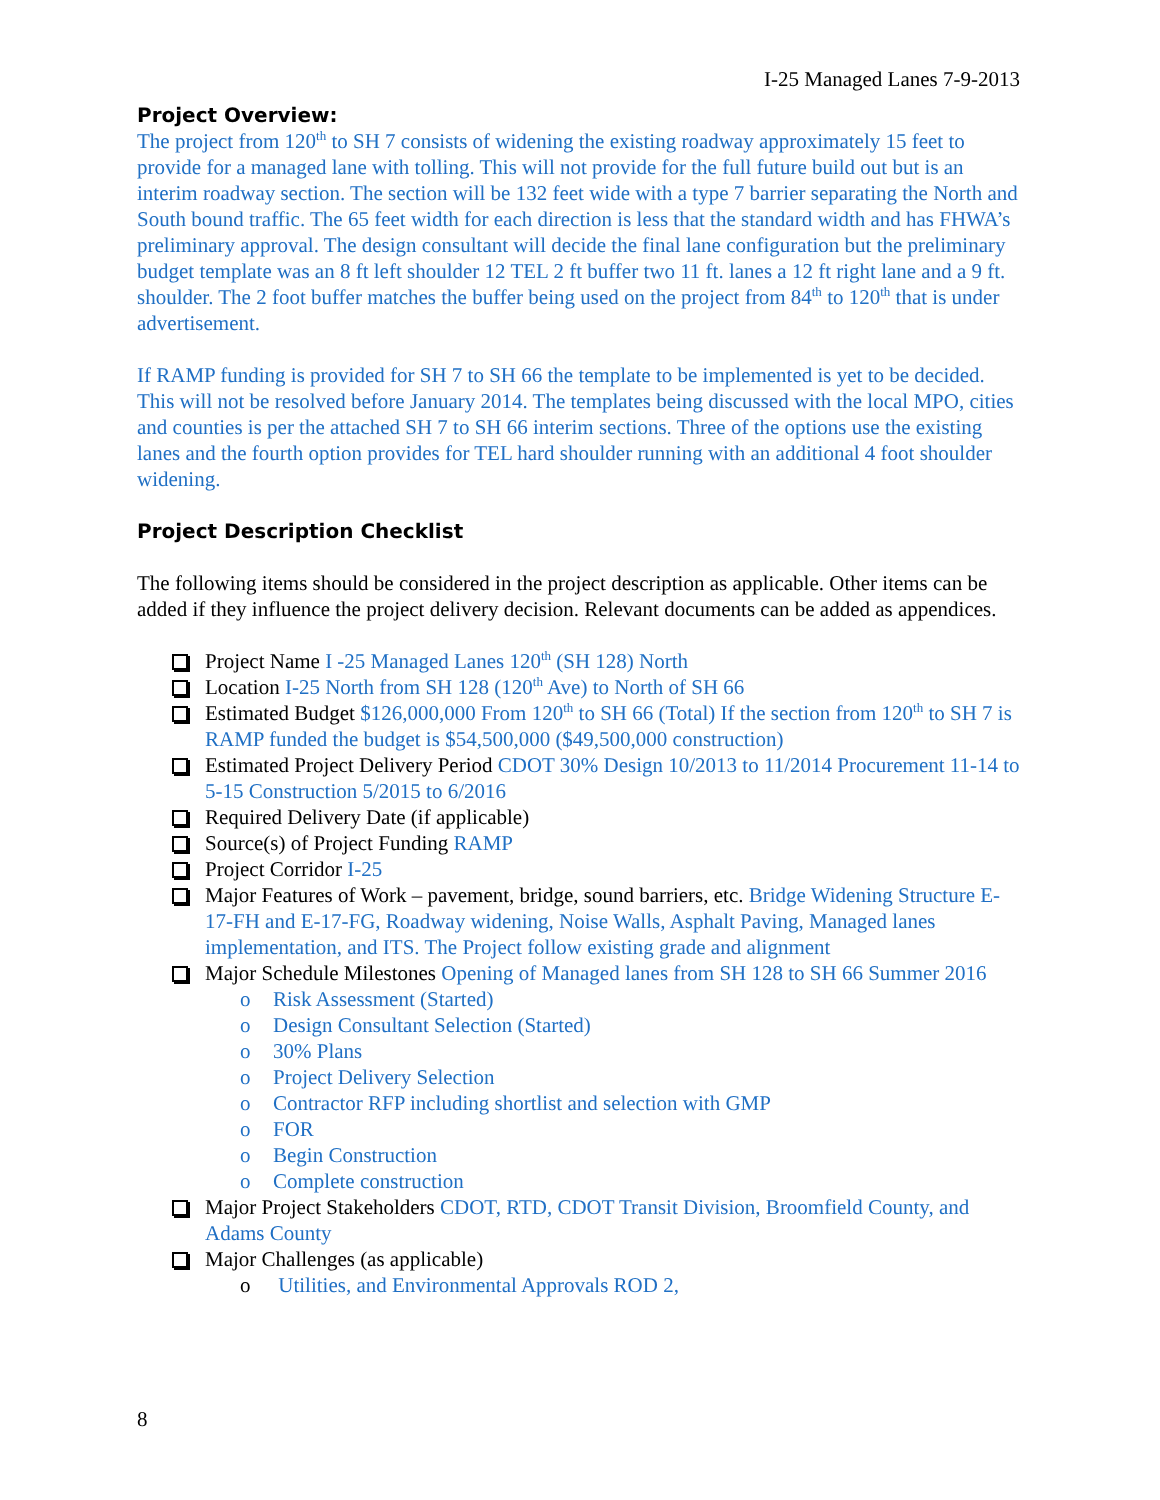I-25 Managed Lanes 7-9-2013
Project Overview:
The project from 120<sup>th</sup> to SH 7 consists of widening the existing roadway approximately 15 feet to provide for a managed lane with tolling. This will not provide for the full future build out but is an interim roadway section. The section will be 132 feet wide with a type 7 barrier separating the North and South bound traffic. The 65 feet width for each direction is less that the standard width and has FHWA’s preliminary approval. The design consultant will decide the final lane configuration but the preliminary budget template was an 8 ft left shoulder 12 TEL 2 ft buffer two 11 ft. lanes a 12 ft right lane and a 9 ft. shoulder. The 2 foot buffer matches the buffer being used on the project from 84<sup>th</sup> to 120<sup>th</sup> that is under advertisement.
If RAMP funding is provided for SH 7 to SH 66 the template to be implemented is yet to be decided. This will not be resolved before January 2014. The templates being discussed with the local MPO, cities and counties is per the attached SH 7 to SH 66 interim sections. Three of the options use the existing lanes and the fourth option provides for TEL hard shoulder running with an additional 4 foot shoulder widening.
Project Description Checklist
The following items should be considered in the project description as applicable. Other items can be added if they influence the project delivery decision. Relevant documents can be added as appendices.
Project Name I -25 Managed Lanes 120<sup>th</sup> (SH 128) North
Location I-25 North from SH 128 (120<sup>th</sup> Ave) to North of SH 66
Estimated Budget $126,000,000 From 120<sup>th</sup> to SH 66 (Total) If the section from 120<sup>th</sup> to SH 7 is RAMP funded the budget is $54,500,000 ($49,500,000 construction)
Estimated Project Delivery Period CDOT 30% Design 10/2013 to 11/2014 Procurement 11-14 to 5-15 Construction 5/2015 to 6/2016
Required Delivery Date (if applicable)
Source(s) of Project Funding RAMP
Project Corridor I-25
Major Features of Work – pavement, bridge, sound barriers, etc. Bridge Widening Structure E-17-FH and E-17-FG, Roadway widening, Noise Walls, Asphalt Paving, Managed lanes implementation, and ITS. The Project follow existing grade and alignment
Major Schedule Milestones Opening of Managed lanes from SH 128 to SH 66 Summer 2016
o Risk Assessment (Started)
o Design Consultant Selection (Started)
o 30% Plans
o Project Delivery Selection
o Contractor RFP including shortlist and selection with GMP
o FOR
o Begin Construction
o Complete construction
Major Project Stakeholders CDOT, RTD, CDOT Transit Division, Broomfield County, and Adams County
Major Challenges (as applicable)
o Utilities, and Environmental Approvals ROD 2,
8